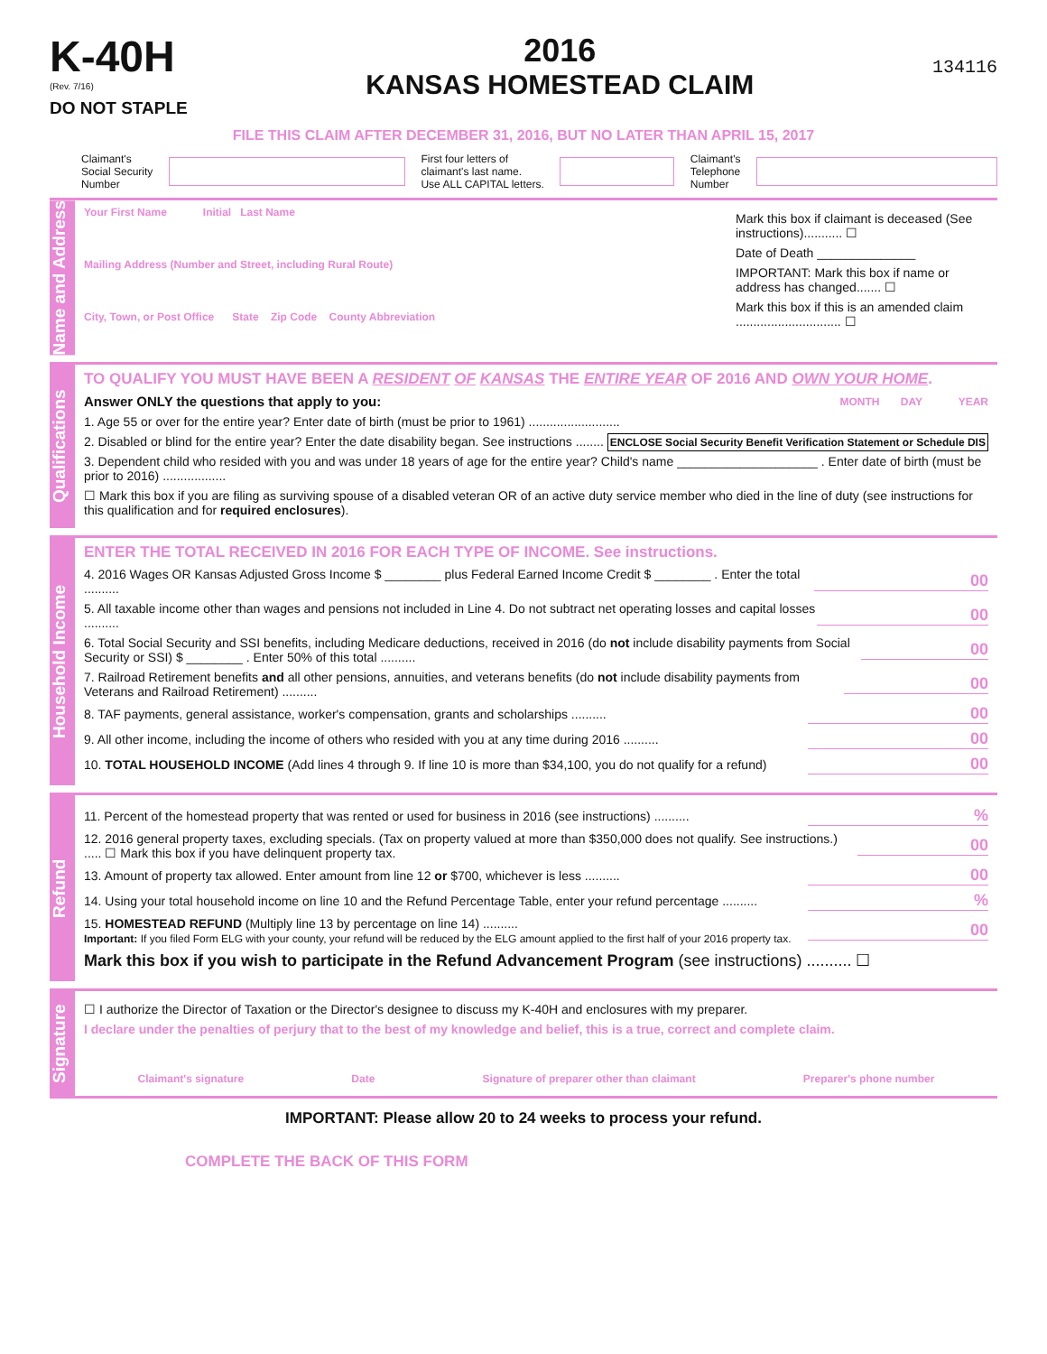K-40H
(Rev. 7/16)
DO NOT STAPLE
2016
KANSAS HOMESTEAD CLAIM
134116
FILE THIS CLAIM AFTER DECEMBER 31, 2016, BUT NO LATER THAN APRIL 15, 2017
Claimant's
Social Security
Number
First four letters of
claimant's last name.
Use ALL CAPITAL letters.
Claimant's
Telephone
Number
Name and Address
Your First Name Initial Last Name
Mailing Address (Number and Street, including Rural Route)
City, Town, or Post Office State Zip Code County Abbreviation
Mark this box if claimant is deceased (See instructions)........... ☐
Date of Death ______________
IMPORTANT: Mark this box if name or address has changed....... ☐
Mark this box if this is an amended claim .............................. ☐
Qualifications
TO QUALIFY YOU MUST HAVE BEEN A RESIDENT OF KANSAS THE ENTIRE YEAR OF 2016 AND OWN YOUR HOME.
Answer ONLY the questions that apply to you: MONTH DAY YEAR
1. Age 55 or over for the entire year? Enter date of birth (must be prior to 1961) ..........................
2. Disabled or blind for the entire year? Enter the date disability began. See instructions ........ ENCLOSE Social Security Benefit Verification Statement or Schedule DIS
3. Dependent child who resided with you and was under 18 years of age for the entire year? Child's name ____________________ . Enter date of birth (must be prior to 2016) ..................
☐ Mark this box if you are filing as surviving spouse of a disabled veteran OR of an active duty service member who died in the line of duty (see instructions for this qualification and for required enclosures).
Household Income
ENTER THE TOTAL RECEIVED IN 2016 FOR EACH TYPE OF INCOME. See instructions.
4. 2016 Wages OR Kansas Adjusted Gross Income $ ________ plus Federal Earned Income Credit $ ________ . Enter the total .......... 00
5. All taxable income other than wages and pensions not included in Line 4. Do not subtract net operating losses and capital losses .......... 00
6. Total Social Security and SSI benefits, including Medicare deductions, received in 2016 (do not include disability payments from Social Security or SSI) $ ________ . Enter 50% of this total .......... 00
7. Railroad Retirement benefits and all other pensions, annuities, and veterans benefits (do not include disability payments from Veterans and Railroad Retirement) .......... 00
8. TAF payments, general assistance, worker's compensation, grants and scholarships .......... 00
9. All other income, including the income of others who resided with you at any time during 2016 .......... 00
10. TOTAL HOUSEHOLD INCOME (Add lines 4 through 9. If line 10 is more than $34,100, you do not qualify for a refund) 00
Refund
11. Percent of the homestead property that was rented or used for business in 2016 (see instructions) ..........%
12. 2016 general property taxes, excluding specials. (Tax on property valued at more than $350,000 does not qualify. See instructions.) ..... ☐ Mark this box if you have delinquent property tax. 00
13. Amount of property tax allowed. Enter amount from line 12 or $700, whichever is less .......... 00
14. Using your total household income on line 10 and the Refund Percentage Table, enter your refund percentage ..........%
15. HOMESTEAD REFUND (Multiply line 13 by percentage on line 14) ..........
Important: If you filed Form ELG with your county, your refund will be reduced by the ELG amount applied to the first half of your 2016 property tax. 00
Mark this box if you wish to participate in the Refund Advancement Program (see instructions) .......... ☐
Signature
☐ I authorize the Director of Taxation or the Director's designee to discuss my K-40H and enclosures with my preparer.
I declare under the penalties of perjury that to the best of my knowledge and belief, this is a true, correct and complete claim.
Claimant's signature Date Signature of preparer other than claimant Preparer's phone number
IMPORTANT: Please allow 20 to 24 weeks to process your refund.
COMPLETE THE BACK OF THIS FORM